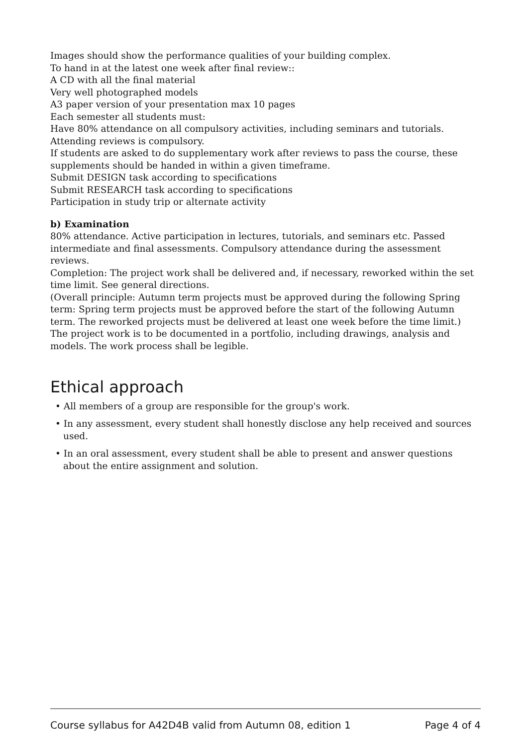Images should show the performance qualities of your building complex.
To hand in at the latest one week after final review::
A CD with all the final material
Very well photographed models
A3 paper version of your presentation max 10 pages
Each semester all students must:
Have 80% attendance on all compulsory activities, including seminars and tutorials.
Attending reviews is compulsory.
If students are asked to do supplementary work after reviews to pass the course, these supplements should be handed in within a given timeframe.
Submit DESIGN task according to specifications
Submit RESEARCH task according to specifications
Participation in study trip or alternate activity
b) Examination
80% attendance. Active participation in lectures, tutorials, and seminars etc. Passed intermediate and final assessments. Compulsory attendance during the assessment reviews.
Completion: The project work shall be delivered and, if necessary, reworked within the set time limit. See general directions.
(Overall principle: Autumn term projects must be approved during the following Spring term: Spring term projects must be approved before the start of the following Autumn term. The reworked projects must be delivered at least one week before the time limit.)
The project work is to be documented in a portfolio, including drawings, analysis and models. The work process shall be legible.
Ethical approach
• All members of a group are responsible for the group's work.
• In any assessment, every student shall honestly disclose any help received and sources used.
• In an oral assessment, every student shall be able to present and answer questions about the entire assignment and solution.
Course syllabus for A42D4B valid from Autumn 08, edition 1 Page 4 of 4